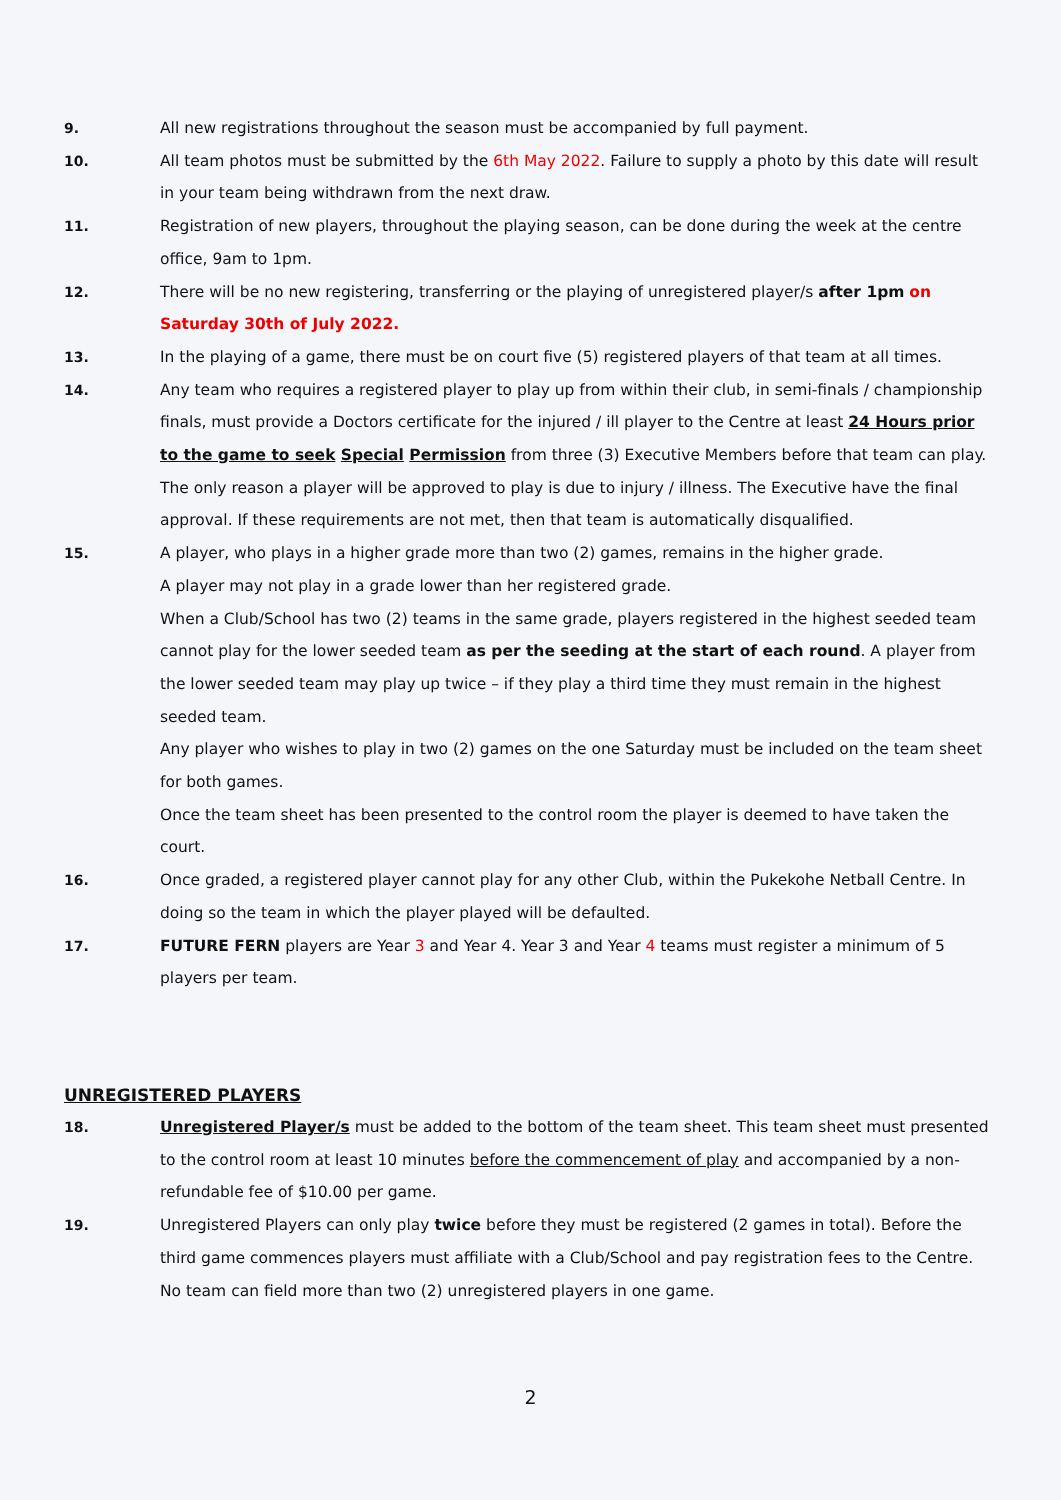9. All new registrations throughout the season must be accompanied by full payment.
10. All team photos must be submitted by the 6th May 2022. Failure to supply a photo by this date will result in your team being withdrawn from the next draw.
11. Registration of new players, throughout the playing season, can be done during the week at the centre office, 9am to 1pm.
12. There will be no new registering, transferring or the playing of unregistered player/s after 1pm on Saturday 30th of July 2022.
13. In the playing of a game, there must be on court five (5) registered players of that team at all times.
14. Any team who requires a registered player to play up from within their club, in semi-finals / championship finals, must provide a Doctors certificate for the injured / ill player to the Centre at least 24 Hours prior to the game to seek Special Permission from three (3) Executive Members before that team can play. The only reason a player will be approved to play is due to injury / illness. The Executive have the final approval. If these requirements are not met, then that team is automatically disqualified.
15. A player, who plays in a higher grade more than two (2) games, remains in the higher grade.
A player may not play in a grade lower than her registered grade.
When a Club/School has two (2) teams in the same grade, players registered in the highest seeded team cannot play for the lower seeded team as per the seeding at the start of each round. A player from the lower seeded team may play up twice – if they play a third time they must remain in the highest seeded team.
Any player who wishes to play in two (2) games on the one Saturday must be included on the team sheet for both games.
Once the team sheet has been presented to the control room the player is deemed to have taken the court.
16. Once graded, a registered player cannot play for any other Club, within the Pukekohe Netball Centre. In doing so the team in which the player played will be defaulted.
17. FUTURE FERN players are Year 3 and Year 4. Year 3 and Year 4 teams must register a minimum of 5 players per team.
UNREGISTERED PLAYERS
18. Unregistered Player/s must be added to the bottom of the team sheet. This team sheet must presented to the control room at least 10 minutes before the commencement of play and accompanied by a non-refundable fee of $10.00 per game.
19. Unregistered Players can only play twice before they must be registered (2 games in total). Before the third game commences players must affiliate with a Club/School and pay registration fees to the Centre.
No team can field more than two (2) unregistered players in one game.
2